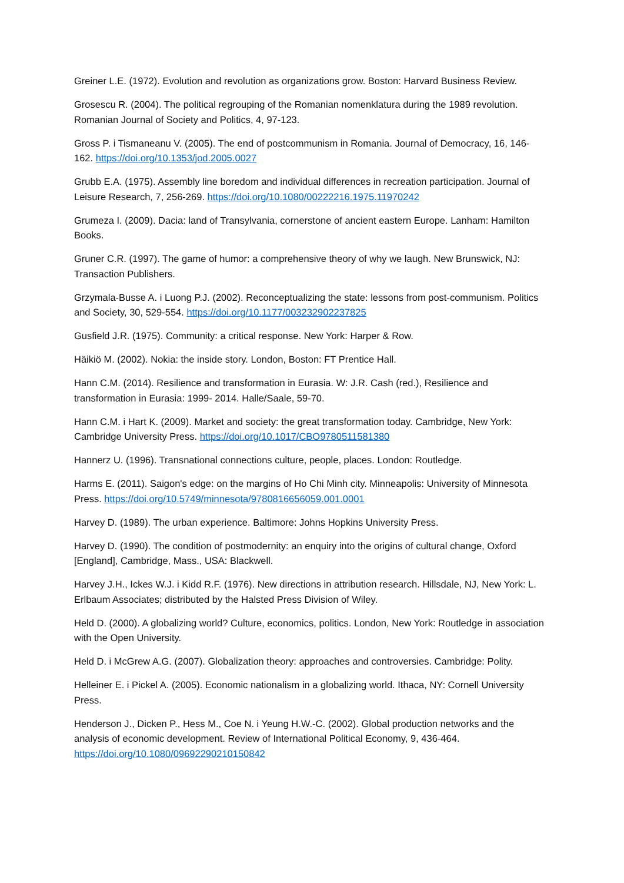Greiner L.E. (1972). Evolution and revolution as organizations grow. Boston: Harvard Business Review.
Grosescu R. (2004). The political regrouping of the Romanian nomenklatura during the 1989 revolution. Romanian Journal of Society and Politics, 4, 97-123.
Gross P. i Tismaneanu V. (2005). The end of postcommunism in Romania. Journal of Democracy, 16, 146-162. https://doi.org/10.1353/jod.2005.0027
Grubb E.A. (1975). Assembly line boredom and individual differences in recreation participation. Journal of Leisure Research, 7, 256-269. https://doi.org/10.1080/00222216.1975.11970242
Grumeza I. (2009). Dacia: land of Transylvania, cornerstone of ancient eastern Europe. Lanham: Hamilton Books.
Gruner C.R. (1997). The game of humor: a comprehensive theory of why we laugh. New Brunswick, NJ: Transaction Publishers.
Grzymala-Busse A. i Luong P.J. (2002). Reconceptualizing the state: lessons from post-communism. Politics and Society, 30, 529-554. https://doi.org/10.1177/003232902237825
Gusfield J.R. (1975). Community: a critical response. New York: Harper & Row.
Häikiö M. (2002). Nokia: the inside story. London, Boston: FT Prentice Hall.
Hann C.M. (2014). Resilience and transformation in Eurasia. W: J.R. Cash (red.), Resilience and transformation in Eurasia: 1999- 2014. Halle/Saale, 59-70.
Hann C.M. i Hart K. (2009). Market and society: the great transformation today. Cambridge, New York: Cambridge University Press. https://doi.org/10.1017/CBO9780511581380
Hannerz U. (1996). Transnational connections culture, people, places. London: Routledge.
Harms E. (2011). Saigon's edge: on the margins of Ho Chi Minh city. Minneapolis: University of Minnesota Press. https://doi.org/10.5749/minnesota/9780816656059.001.0001
Harvey D. (1989). The urban experience. Baltimore: Johns Hopkins University Press.
Harvey D. (1990). The condition of postmodernity: an enquiry into the origins of cultural change, Oxford [England], Cambridge, Mass., USA: Blackwell.
Harvey J.H., Ickes W.J. i Kidd R.F. (1976). New directions in attribution research. Hillsdale, NJ, New York: L. Erlbaum Associates; distributed by the Halsted Press Division of Wiley.
Held D. (2000). A globalizing world? Culture, economics, politics. London, New York: Routledge in association with the Open University.
Held D. i McGrew A.G. (2007). Globalization theory: approaches and controversies. Cambridge: Polity.
Helleiner E. i Pickel A. (2005). Economic nationalism in a globalizing world. Ithaca, NY: Cornell University Press.
Henderson J., Dicken P., Hess M., Coe N. i Yeung H.W.-C. (2002). Global production networks and the analysis of economic development. Review of International Political Economy, 9, 436-464. https://doi.org/10.1080/09692290210150842